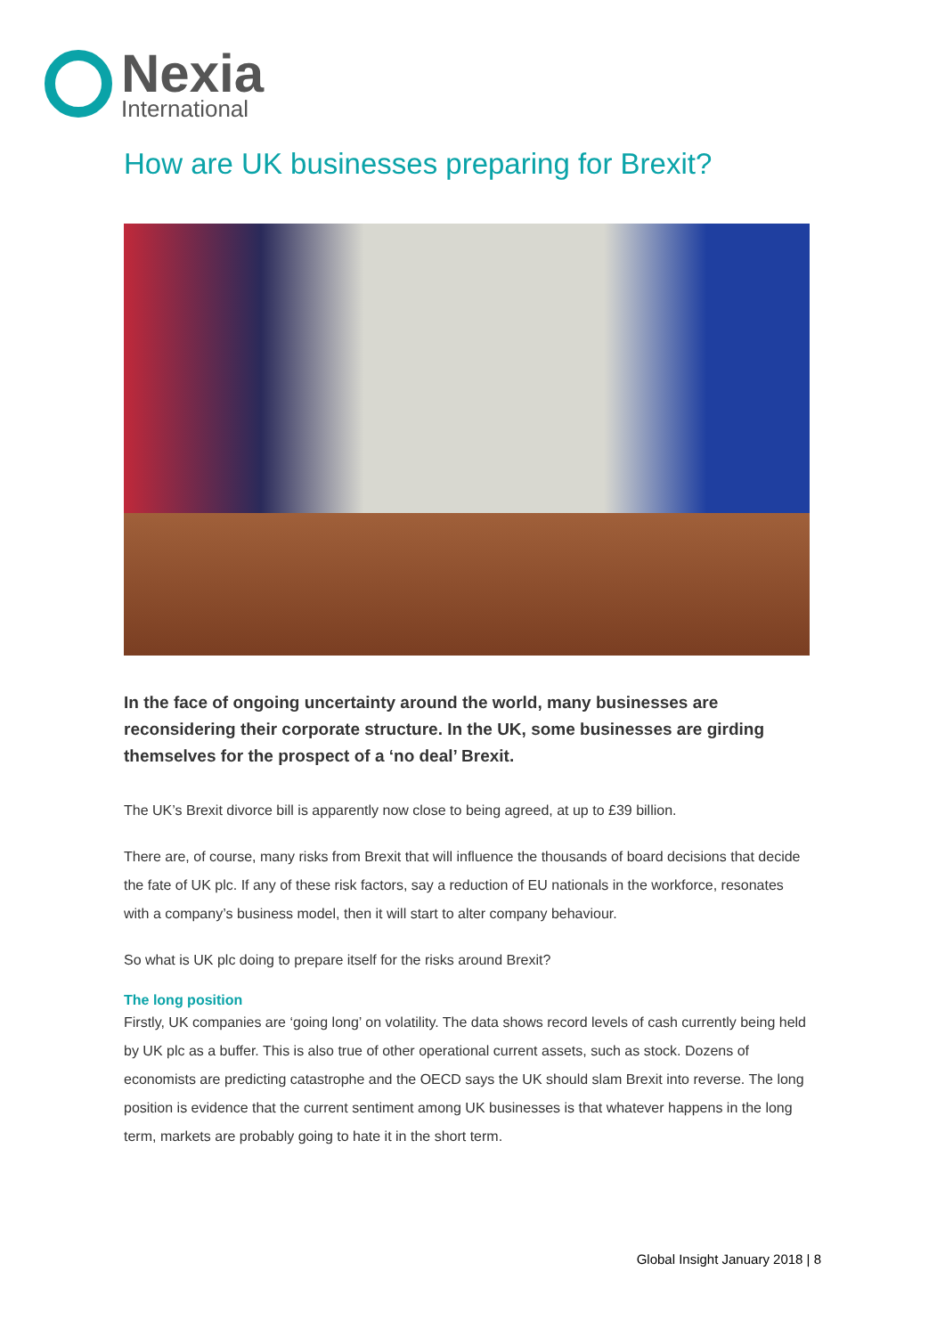Nexia
International
How are UK businesses preparing for Brexit?
In the face of ongoing uncertainty around the world, many businesses are reconsidering their corporate structure. In the UK, some businesses are girding themselves for the prospect of a ‘no deal’ Brexit.
The UK’s Brexit divorce bill is apparently now close to being agreed, at up to £39 billion.
There are, of course, many risks from Brexit that will influence the thousands of board decisions that decide the fate of UK plc. If any of these risk factors, say a reduction of EU nationals in the workforce, resonates with a company’s business model, then it will start to alter company behaviour.
So what is UK plc doing to prepare itself for the risks around Brexit?
The long position
Firstly, UK companies are ‘going long’ on volatility. The data shows record levels of cash currently being held by UK plc as a buffer. This is also true of other operational current assets, such as stock. Dozens of economists are predicting catastrophe and the OECD says the UK should slam Brexit into reverse. The long position is evidence that the current sentiment among UK businesses is that whatever happens in the long term, markets are probably going to hate it in the short term.
Global Insight January 2018 | 8